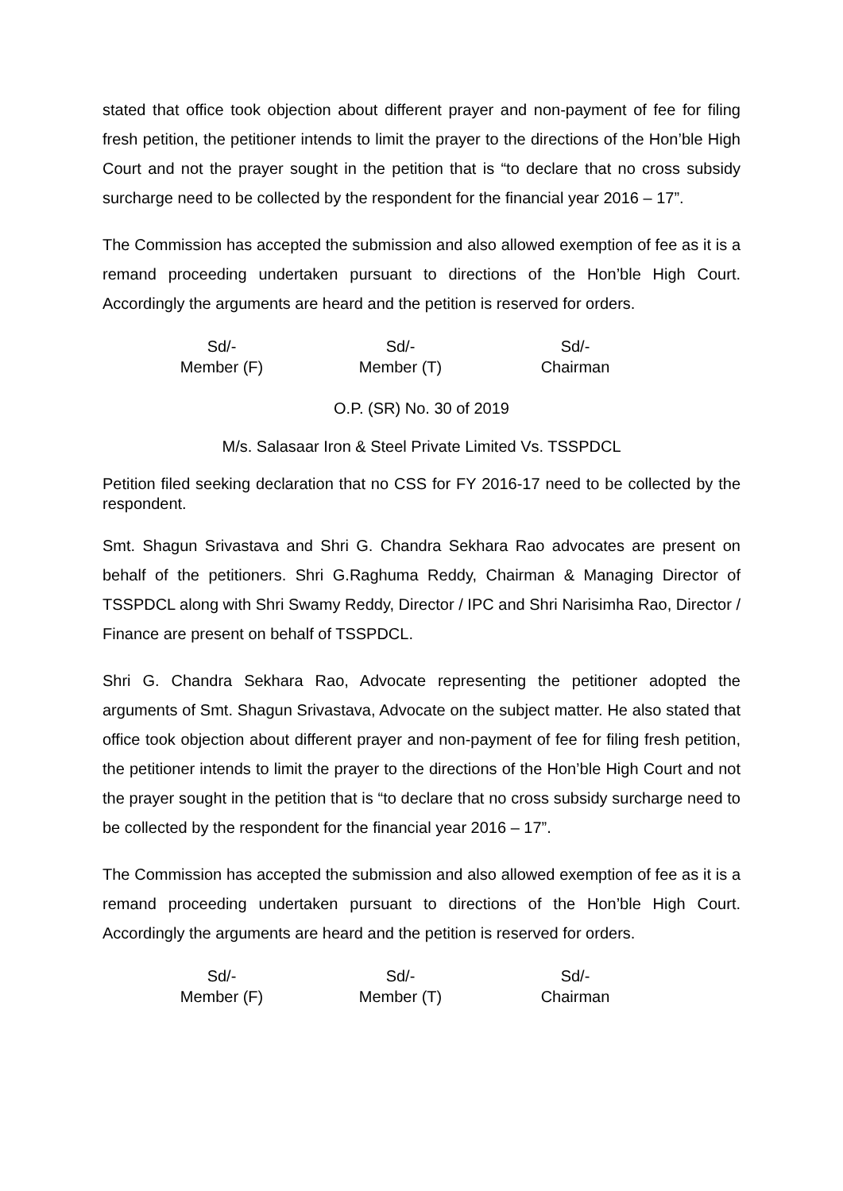stated that office took objection about different prayer and non-payment of fee for filing fresh petition, the petitioner intends to limit the prayer to the directions of the Hon’ble High Court and not the prayer sought in the petition that is “to declare that no cross subsidy surcharge need to be collected by the respondent for the financial year 2016 – 17”.
The Commission has accepted the submission and also allowed exemption of fee as it is a remand proceeding undertaken pursuant to directions of the Hon’ble High Court. Accordingly the arguments are heard and the petition is reserved for orders.
Sd/-
Member (F)
Sd/-
Member (T)
Sd/-
Chairman
O.P. (SR) No. 30 of 2019
M/s. Salasaar Iron & Steel Private Limited Vs. TSSPDCL
Petition filed seeking declaration that no CSS for FY 2016-17 need to be collected by the respondent.
Smt. Shagun Srivastava and Shri G. Chandra Sekhara Rao advocates are present on behalf of the petitioners. Shri G.Raghuma Reddy, Chairman & Managing Director of TSSPDCL along with Shri Swamy Reddy, Director / IPC and Shri Narisimha Rao, Director / Finance are present on behalf of TSSPDCL.
Shri G. Chandra Sekhara Rao, Advocate representing the petitioner adopted the arguments of Smt. Shagun Srivastava, Advocate on the subject matter. He also stated that office took objection about different prayer and non-payment of fee for filing fresh petition, the petitioner intends to limit the prayer to the directions of the Hon’ble High Court and not the prayer sought in the petition that is “to declare that no cross subsidy surcharge need to be collected by the respondent for the financial year 2016 – 17”.
The Commission has accepted the submission and also allowed exemption of fee as it is a remand proceeding undertaken pursuant to directions of the Hon’ble High Court. Accordingly the arguments are heard and the petition is reserved for orders.
Sd/-
Member (F)
Sd/-
Member (T)
Sd/-
Chairman